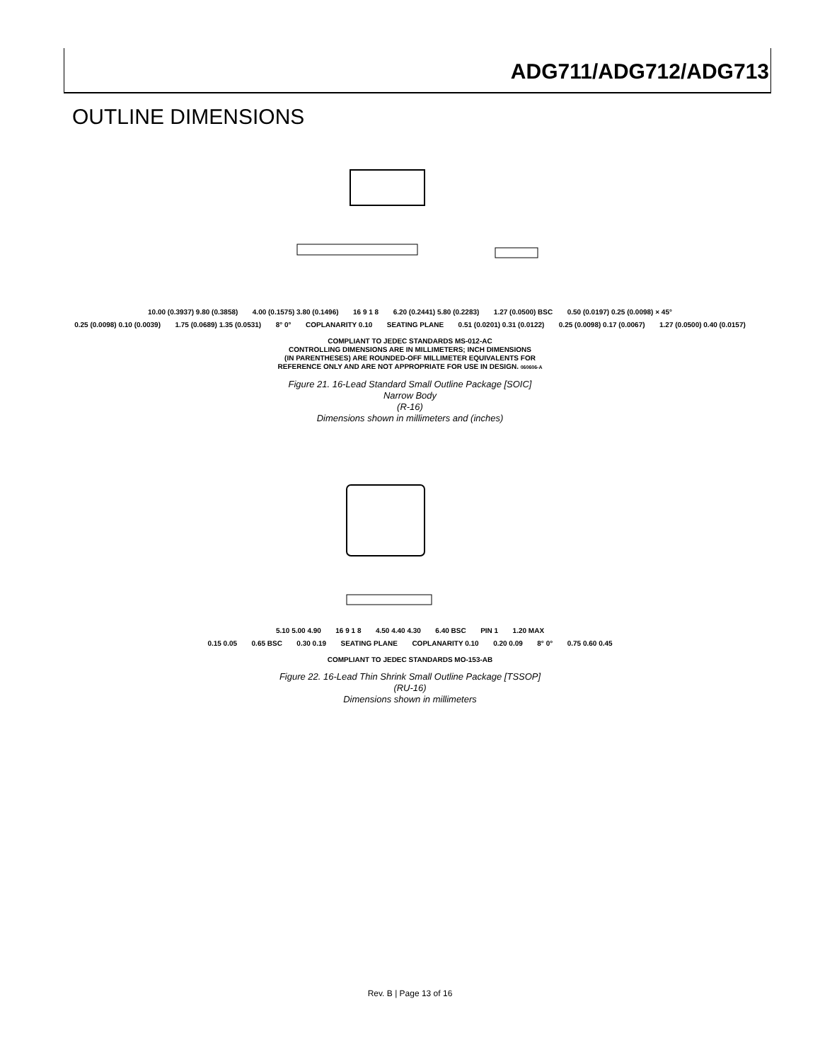ADG711/ADG712/ADG713
OUTLINE DIMENSIONS
10.00 (0.3937) 9.80 (0.3858) 4.00 (0.1575) 3.80 (0.1496) 16 9 1 8 6.20 (0.2441) 5.80 (0.2283) 1.27 (0.0500) BSC 0.50 (0.0197) 0.25 (0.0098) × 45°
0.25 (0.0098) 0.10 (0.0039) 1.75 (0.0689) 1.35 (0.0531) 8° 0° COPLANARITY 0.10 SEATING PLANE 0.51 (0.0201) 0.31 (0.0122) 0.25 (0.0098) 0.17 (0.0067) 1.27 (0.0500) 0.40 (0.0157)
COMPLIANT TO JEDEC STANDARDS MS-012-AC
CONTROLLING DIMENSIONS ARE IN MILLIMETERS; INCH DIMENSIONS
(IN PARENTHESES) ARE ROUNDED-OFF MILLIMETER EQUIVALENTS FOR
REFERENCE ONLY AND ARE NOT APPROPRIATE FOR USE IN DESIGN. 060606-A
Figure 21. 16-Lead Standard Small Outline Package [SOIC]
Narrow Body
(R-16)
Dimensions shown in millimeters and (inches)
5.10 5.00 4.90 16 9 1 8 4.50 4.40 4.30 6.40 BSC PIN 1 1.20 MAX
0.15 0.05 0.65 BSC 0.30 0.19 SEATING PLANE COPLANARITY 0.10 0.20 0.09 8° 0° 0.75 0.60 0.45
COMPLIANT TO JEDEC STANDARDS MO-153-AB
Figure 22. 16-Lead Thin Shrink Small Outline Package [TSSOP]
(RU-16)
Dimensions shown in millimeters
Rev. B | Page 13 of 16